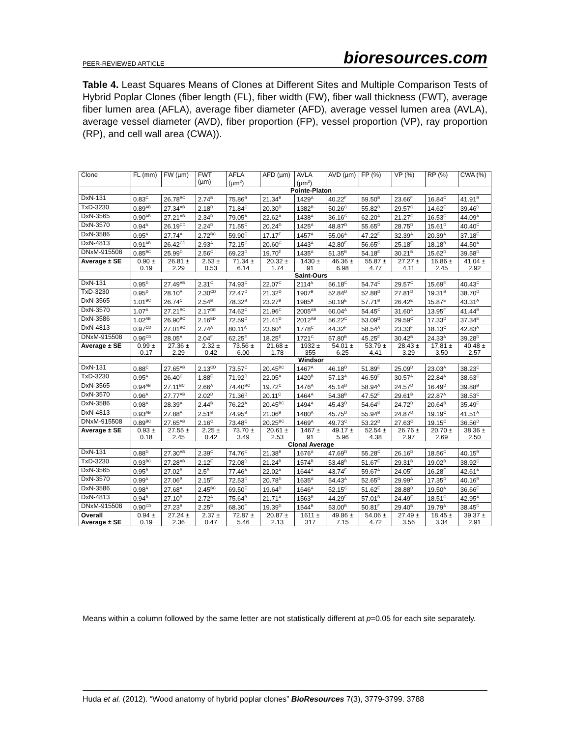PEER-REVIEWED ARTICLE bioresources.com
Table 4. Least Squares Means of Clones at Different Sites and Multiple Comparison Tests of Hybrid Poplar Clones (fiber length (FL), fiber width (FW), fiber wall thickness (FWT), average fiber lumen area (AFLA), average fiber diameter (AFD), average vessel lumen area (AVLA), average vessel diameter (AVD), fiber proportion (FP), vessel proportion (VP), ray proportion (RP), and cell wall area (CWA)).
| Clone | FL (mm) | FW (µm) | FWT (µm) | AFLA (µm<sup>2</sup>) | AFD (µm) | AVLA (µm<sup>2</sup>) | AVD (µm) | FP (%) | VP (%) | RP (%) | CWA (%) |
| --- | --- | --- | --- | --- | --- | --- | --- | --- | --- | --- | --- |
| | Pointe-Platon | | | | | | | | | | |
| DxN-131 | 0.83<sup>C</sup> | 26.78<sup>BC</sup> | 2.74<sup>B</sup> | 75.86<sup>B</sup> | 21.34<sup>B</sup> | 1429<sup>A</sup> | 40.22<sup>F</sup> | 59.50<sup>B</sup> | 23.66<sup>F</sup> | 16.84<sup>C</sup> | 41.91<sup>B</sup> |
| TxD-3230 | 0.89<sup>AB</sup> | 27.34<sup>AB</sup> | 2.18<sup>D</sup> | 71.84<sup>C</sup> | 20.30<sup>D</sup> | 1382<sup>B</sup> | 50.26<sup>C</sup> | 55.82<sup>D</sup> | 29.57<sup>C</sup> | 14.62<sup>E</sup> | 39.46<sup>D</sup> |
| DxN-3565 | 0.90<sup>AB</sup> | 27.21<sup>AB</sup> | 2.34<sup>D</sup> | 79.05<sup>A</sup> | 22.62<sup>A</sup> | 1438<sup>A</sup> | 36.16<sup>G</sup> | 62.20<sup>A</sup> | 21.27<sup>G</sup> | 16.53<sup>C</sup> | 44.09<sup>A</sup> |
| DxN-3570 | 0.94<sup>A</sup> | 26.19<sup>CD</sup> | 2.24<sup>D</sup> | 71.55<sup>C</sup> | 20.24<sup>D</sup> | 1425<sup>A</sup> | 48.87<sup>D</sup> | 55.65<sup>D</sup> | 28.75<sup>D</sup> | 15.61<sup>D</sup> | 40.40<sup>C</sup> |
| DxN-3586 | 0.95<sup>A</sup> | 27.74<sup>A</sup> | 2.72<sup>BC</sup> | 59.90<sup>E</sup> | 17.17<sup>F</sup> | 1457<sup>A</sup> | 55.06<sup>A</sup> | 47.22<sup>F</sup> | 32.39<sup>A</sup> | 20.39<sup>A</sup> | 37.18<sup>E</sup> |
| DxN-4813 | 0.91<sup>AB</sup> | 26.42<sup>CD</sup> | 2.93<sup>A</sup> | 72.15<sup>C</sup> | 20.60<sup>C</sup> | 1443<sup>A</sup> | 42.80<sup>E</sup> | 56.65<sup>C</sup> | 25.18<sup>E</sup> | 18.18<sup>B</sup> | 44.50<sup>A</sup> |
| DNxM-915508 | 0.85<sup>BC</sup> | 25.99<sup>D</sup> | 2.56<sup>C</sup> | 69.23<sup>D</sup> | 19.70<sup>E</sup> | 1435<sup>A</sup> | 51.35<sup>B</sup> | 54.18<sup>E</sup> | 30.21<sup>B</sup> | 15.62<sup>D</sup> | 39.58<sup>D</sup> |
| Average ± SE | 0.90 ± 0.19 | 26.81 ± 2.29 | 2.53 ± 0.53 | 71.34 ± 6.14 | 20.32 ± 1.74 | 1430 ± 91 | 46.36 ± 6.98 | 55.87 ± 4.77 | 27.27 ± 4.11 | 16.86 ± 2.45 | 41.04 ± 2.92 |
| | Saint-Ours | | | | | | | | | | |
| DxN-131 | 0.95<sup>D</sup> | 27.49<sup>AB</sup> | 2.31<sup>C</sup> | 74.93<sup>C</sup> | 22.07<sup>C</sup> | 2114<sup>A</sup> | 56.18<sup>C</sup> | 54.74<sup>C</sup> | 29.57<sup>C</sup> | 15.69<sup>E</sup> | 40.43<sup>C</sup> |
| TxD-3230 | 0.95<sup>D</sup> | 28.10<sup>A</sup> | 2.30<sup>CD</sup> | 72.47<sup>D</sup> | 21.32<sup>D</sup> | 1907<sup>B</sup> | 52.84<sup>D</sup> | 52.88<sup>D</sup> | 27.81<sup>D</sup> | 19.31<sup>B</sup> | 38.70<sup>D</sup> |
| DxN-3565 | 1.01<sup>BC</sup> | 26.74<sup>C</sup> | 2.54<sup>B</sup> | 78.32<sup>B</sup> | 23.27<sup>B</sup> | 1985<sup>B</sup> | 50.19<sup>E</sup> | 57.71<sup>B</sup> | 26.42<sup>E</sup> | 15.87<sup>E</sup> | 43.31<sup>A</sup> |
| DxN-3570 | 1.07<sup>A</sup> | 27.21<sup>BC</sup> | 2.17<sup>DE</sup> | 74.62<sup>C</sup> | 21.96<sup>C</sup> | 2005<sup>AB</sup> | 60.04<sup>A</sup> | 54.45<sup>C</sup> | 31.60<sup>A</sup> | 13.95<sup>F</sup> | 41.44<sup>B</sup> |
| DxN-3586 | 1.02<sup>AB</sup> | 26.90<sup>BC</sup> | 2.16<sup>ED</sup> | 72.59<sup>D</sup> | 21.41<sup>D</sup> | 2012<sup>AB</sup> | 56.22<sup>C</sup> | 53.09<sup>D</sup> | 29.59<sup>C</sup> | 17.33<sup>D</sup> | 37.34<sup>E</sup> |
| DxN-4813 | 0.97<sup>CD</sup> | 27.01<sup>BC</sup> | 2.74<sup>A</sup> | 80.11<sup>A</sup> | 23.60<sup>A</sup> | 1778<sup>C</sup> | 44.32<sup>F</sup> | 58.54<sup>A</sup> | 23.33<sup>F</sup> | 18.13<sup>C</sup> | 42.83<sup>A</sup> |
| DNxM-915508 | 0.96<sup>CD</sup> | 28.05<sup>A</sup> | 2.04<sup>F</sup> | 62.25<sup>E</sup> | 18.25<sup>E</sup> | 1721<sup>C</sup> | 57.80<sup>B</sup> | 45.25<sup>E</sup> | 30.42<sup>B</sup> | 24.33<sup>A</sup> | 39.28<sup>D</sup> |
| Average ± SE | 0.99 ± 0.17 | 27.36 ± 2.29 | 2.32 ± 0.42 | 73.56 ± 6.00 | 21.68 ± 1.78 | 1932 ± 355 | 54.01 ± 6.25 | 53.79 ± 4.41 | 28.43 ± 3.29 | 17.81 ± 3.50 | 40.48 ± 2.57 |
| | Windsor | | | | | | | | | | |
| DxN-131 | 0.88<sup>C</sup> | 27.65<sup>AB</sup> | 2.13<sup>CD</sup> | 73.57<sup>C</sup> | 20.45<sup>BC</sup> | 1467<sup>A</sup> | 46.18<sup>D</sup> | 51.89<sup>E</sup> | 25.09<sup>D</sup> | 23.03<sup>A</sup> | 38.23<sup>C</sup> |
| TxD-3230 | 0.95<sup>A</sup> | 26.40<sup>C</sup> | 1.88<sup>E</sup> | 71.92<sup>D</sup> | 22.05<sup>A</sup> | 1420<sup>B</sup> | 57.13<sup>A</sup> | 46.59<sup>F</sup> | 30.57<sup>A</sup> | 22.84<sup>A</sup> | 38.63<sup>C</sup> |
| DxN-3565 | 0.94<sup>AB</sup> | 27.11<sup>BC</sup> | 2.66<sup>A</sup> | 74.40<sup>BC</sup> | 19.72<sup>C</sup> | 1476<sup>A</sup> | 45.14<sup>D</sup> | 58.94<sup>A</sup> | 24.57<sup>D</sup> | 16.49<sup>D</sup> | 39.88<sup>B</sup> |
| DxN-3570 | 0.96<sup>A</sup> | 27.77<sup>AB</sup> | 2.02<sup>D</sup> | 71.36<sup>D</sup> | 20.11<sup>C</sup> | 1464<sup>A</sup> | 54.38<sup>B</sup> | 47.52<sup>F</sup> | 29.61<sup>B</sup> | 22.87<sup>A</sup> | 38.53<sup>C</sup> |
| DxN-3586 | 0.98<sup>A</sup> | 28.39<sup>A</sup> | 2.44<sup>B</sup> | 76.22<sup>A</sup> | 20.45<sup>BC</sup> | 1494<sup>A</sup> | 45.43<sup>D</sup> | 54.64<sup>C</sup> | 24.72<sup>D</sup> | 20.64<sup>B</sup> | 35.49<sup>E</sup> |
| DxN-4813 | 0.93<sup>AB</sup> | 27.88<sup>A</sup> | 2.51<sup>B</sup> | 74.95<sup>B</sup> | 21.06<sup>B</sup> | 1480<sup>A</sup> | 45.75<sup>D</sup> | 55.94<sup>B</sup> | 24.87<sup>D</sup> | 19.19<sup>C</sup> | 41.51<sup>A</sup> |
| DNxM-915508 | 0.89<sup>BC</sup> | 27.65<sup>AB</sup> | 2.16<sup>C</sup> | 73.48<sup>C</sup> | 20.25<sup>BC</sup> | 1469<sup>A</sup> | 49.73<sup>C</sup> | 53.22<sup>D</sup> | 27.63<sup>C</sup> | 19.15<sup>C</sup> | 36.56<sup>D</sup> |
| Average ± SE | 0.93 ± 0.18 | 27.55 ± 2.45 | 2.25 ± 0.42 | 73.70 ± 3.49 | 20.61 ± 2.53 | 1467 ± 91 | 49.17 ± 5.96 | 52.54 ± 4.38 | 26.76 ± 2.97 | 20.70 ± 2.69 | 38.36 ± 2.50 |
| | Clonal Average | | | | | | | | | | |
| DxN-131 | 0.88<sup>D</sup> | 27.30<sup>AB</sup> | 2.39<sup>C</sup> | 74.76<sup>C</sup> | 21.38<sup>B</sup> | 1676<sup>A</sup> | 47.69<sup>D</sup> | 55.28<sup>C</sup> | 26.16<sup>D</sup> | 18.56<sup>C</sup> | 40.15<sup>B</sup> |
| TxD-3230 | 0.93<sup>BC</sup> | 27.28<sup>AB</sup> | 2.12<sup>E</sup> | 72.08<sup>D</sup> | 21.24<sup>B</sup> | 1574<sup>B</sup> | 53.48<sup>B</sup> | 51.67<sup>E</sup> | 29.31<sup>B</sup> | 19.02<sup>B</sup> | 38.92<sup>C</sup> |
| DxN-3565 | 0.95<sup>B</sup> | 27.02<sup>B</sup> | 2.5<sup>B</sup> | 77.46<sup>A</sup> | 22.02<sup>A</sup> | 1644<sup>A</sup> | 43.74<sup>E</sup> | 59.67<sup>A</sup> | 24.05<sup>F</sup> | 16.28<sup>E</sup> | 42.61<sup>A</sup> |
| DxN-3570 | 0.99<sup>A</sup> | 27.06<sup>B</sup> | 2.15<sup>E</sup> | 72.53<sup>D</sup> | 20.78<sup>D</sup> | 1635<sup>A</sup> | 54.43<sup>A</sup> | 52.65<sup>D</sup> | 29.99<sup>A</sup> | 17.35<sup>D</sup> | 40.16<sup>B</sup> |
| DxN-3586 | 0.98<sup>A</sup> | 27.68<sup>A</sup> | 2.45<sup>BC</sup> | 69.50<sup>E</sup> | 19.64<sup>D</sup> | 1646<sup>A</sup> | 52.15<sup>C</sup> | 51.62<sup>E</sup> | 28.88<sup>D</sup> | 19.50<sup>A</sup> | 36.66<sup>E</sup> |
| DxN-4813 | 0.94<sup>B</sup> | 27.10<sup>B</sup> | 2.72<sup>A</sup> | 75.64<sup>B</sup> | 21.71<sup>A</sup> | 1563<sup>B</sup> | 44.29<sup>E</sup> | 57.01<sup>B</sup> | 24.49<sup>E</sup> | 18.51<sup>C</sup> | 42.95<sup>A</sup> |
| DNxM-915508 | 0.90<sup>CD</sup> | 27.23<sup>B</sup> | 2.25<sup>D</sup> | 68.30<sup>F</sup> | 19.39<sup>D</sup> | 1544<sup>B</sup> | 53.00<sup>B</sup> | 50.81<sup>F</sup> | 29.40<sup>B</sup> | 19.79<sup>A</sup> | 38.45<sup>D</sup> |
| Overall Average ± SE | 0.94 ± 0.19 | 27.24 ± 2.36 | 2.37 ± 0.47 | 72.87 ± 5.46 | 20.87 ± 2.13 | 1611 ± 317 | 49.86 ± 7.15 | 54.06 ± 4.72 | 27.49 ± 3.56 | 18.45 ± 3.34 | 39.37 ± 2.91 |
Means within a column followed by the same letter are not statistically different at p=0.05 for each site separately.
Huda et al. (2012). “Wood anatomy of hybrid poplar clones” BioResources 7(3), 3779-3799. 3788